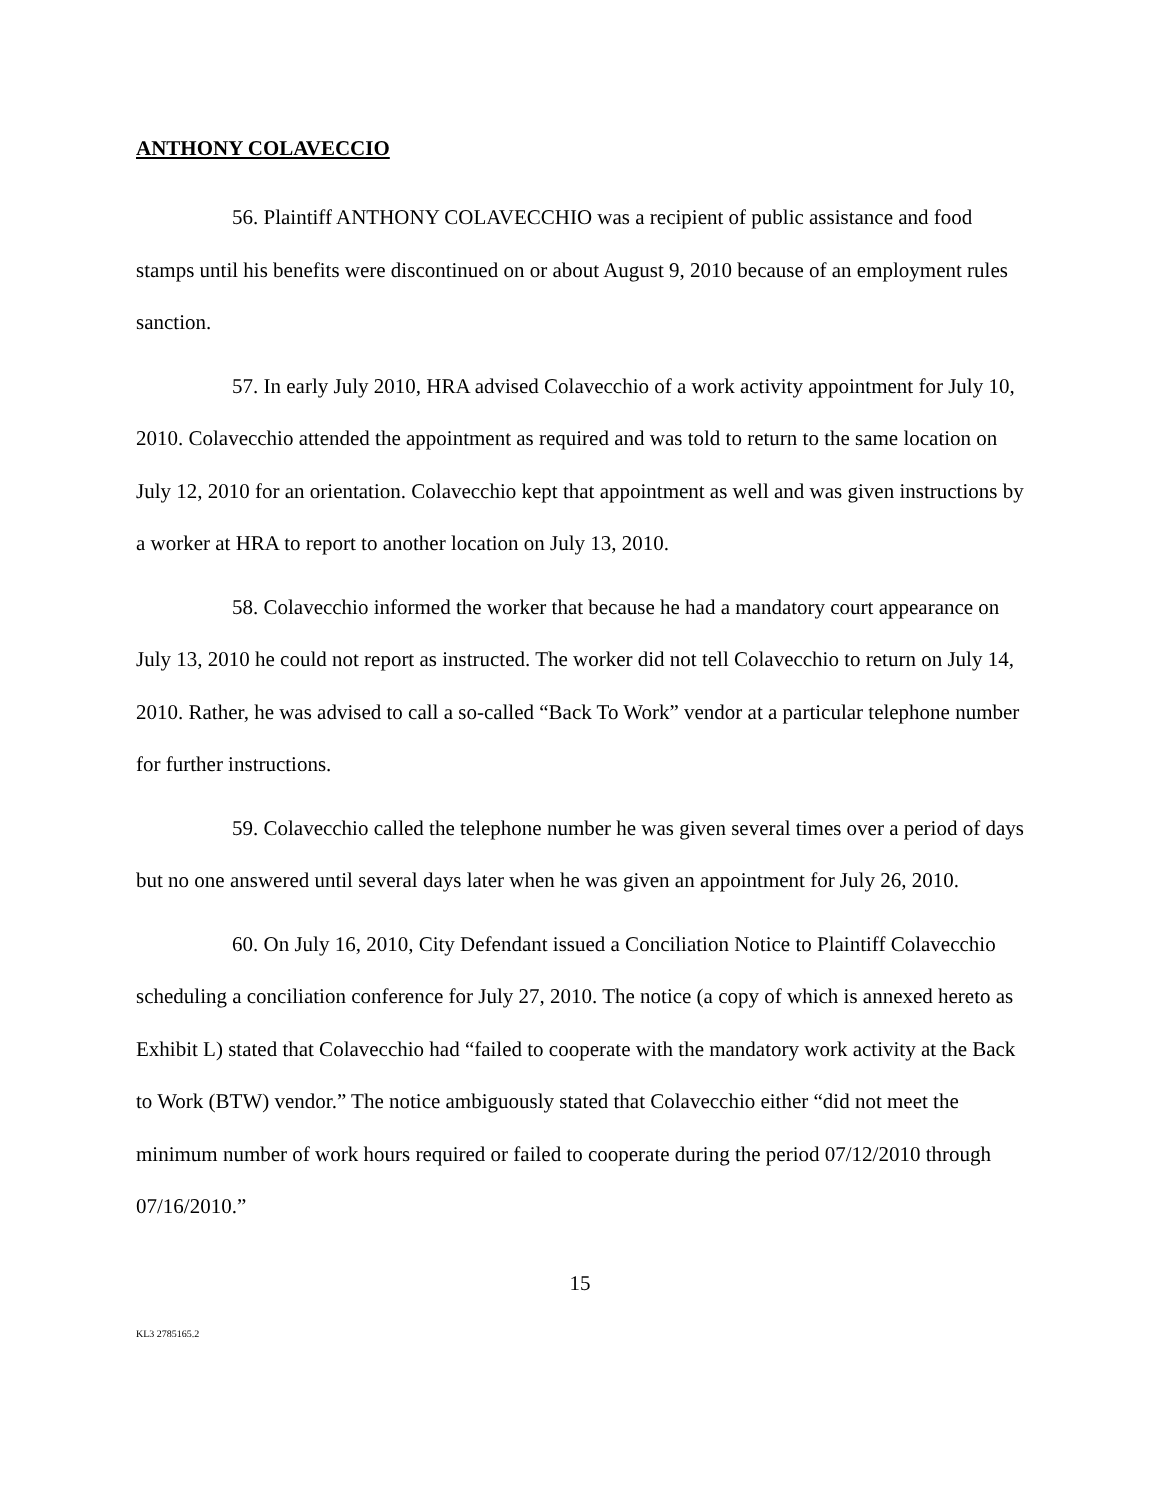ANTHONY COLAVECCIO
56. Plaintiff ANTHONY COLAVECCHIO was a recipient of public assistance and food stamps until his benefits were discontinued on or about August 9, 2010 because of an employment rules sanction.
57. In early July 2010, HRA advised Colavecchio of a work activity appointment for July 10, 2010. Colavecchio attended the appointment as required and was told to return to the same location on July 12, 2010 for an orientation. Colavecchio kept that appointment as well and was given instructions by a worker at HRA to report to another location on July 13, 2010.
58. Colavecchio informed the worker that because he had a mandatory court appearance on July 13, 2010 he could not report as instructed. The worker did not tell Colavecchio to return on July 14, 2010. Rather, he was advised to call a so-called “Back To Work” vendor at a particular telephone number for further instructions.
59. Colavecchio called the telephone number he was given several times over a period of days but no one answered until several days later when he was given an appointment for July 26, 2010.
60. On July 16, 2010, City Defendant issued a Conciliation Notice to Plaintiff Colavecchio scheduling a conciliation conference for July 27, 2010. The notice (a copy of which is annexed hereto as Exhibit L) stated that Colavecchio had “failed to cooperate with the mandatory work activity at the Back to Work (BTW) vendor.” The notice ambiguously stated that Colavecchio either “did not meet the minimum number of work hours required or failed to cooperate during the period 07/12/2010 through 07/16/2010.”
15
KL3 2785165.2